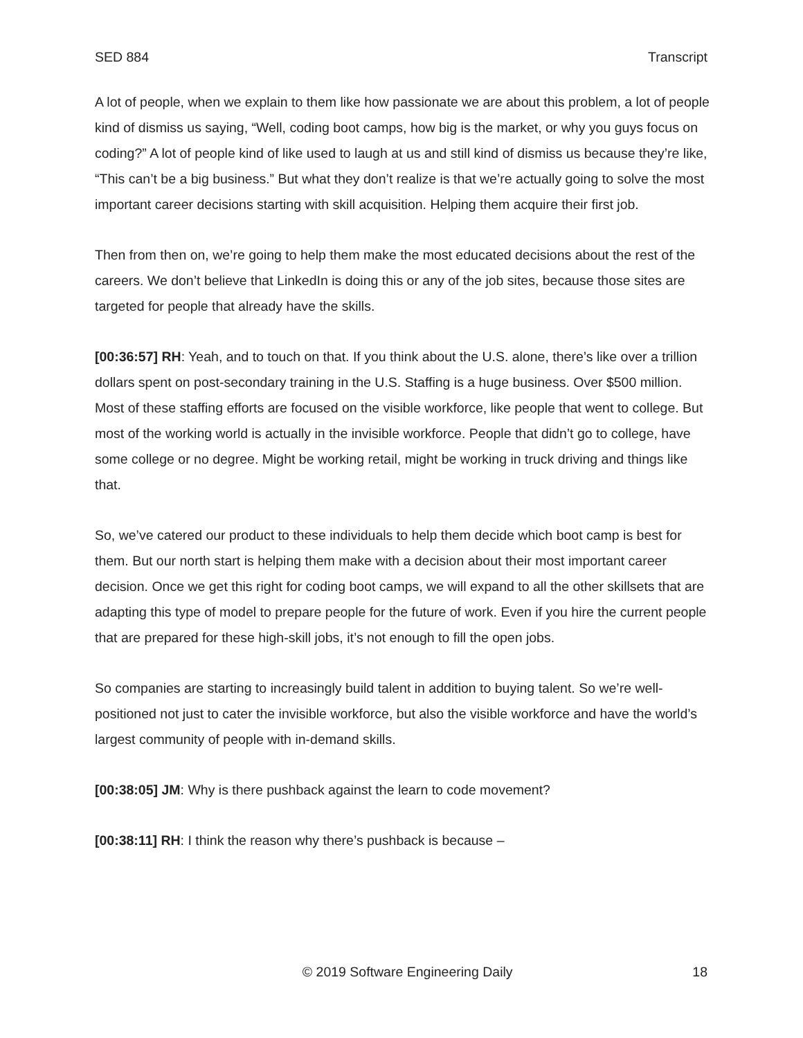SED 884 Transcript
A lot of people, when we explain to them like how passionate we are about this problem, a lot of people kind of dismiss us saying, “Well, coding boot camps, how big is the market, or why you guys focus on coding?” A lot of people kind of like used to laugh at us and still kind of dismiss us because they’re like, “This can’t be a big business.” But what they don’t realize is that we’re actually going to solve the most important career decisions starting with skill acquisition. Helping them acquire their first job.
Then from then on, we’re going to help them make the most educated decisions about the rest of the careers. We don’t believe that LinkedIn is doing this or any of the job sites, because those sites are targeted for people that already have the skills.
[00:36:57] RH: Yeah, and to touch on that. If you think about the U.S. alone, there’s like over a trillion dollars spent on post-secondary training in the U.S. Staffing is a huge business. Over $500 million. Most of these staffing efforts are focused on the visible workforce, like people that went to college. But most of the working world is actually in the invisible workforce. People that didn’t go to college, have some college or no degree. Might be working retail, might be working in truck driving and things like that.
So, we’ve catered our product to these individuals to help them decide which boot camp is best for them. But our north start is helping them make with a decision about their most important career decision. Once we get this right for coding boot camps, we will expand to all the other skillsets that are adapting this type of model to prepare people for the future of work. Even if you hire the current people that are prepared for these high-skill jobs, it’s not enough to fill the open jobs.
So companies are starting to increasingly build talent in addition to buying talent. So we’re well-positioned not just to cater the invisible workforce, but also the visible workforce and have the world’s largest community of people with in-demand skills.
[00:38:05] JM: Why is there pushback against the learn to code movement?
[00:38:11] RH: I think the reason why there’s pushback is because –
© 2019 Software Engineering Daily 18